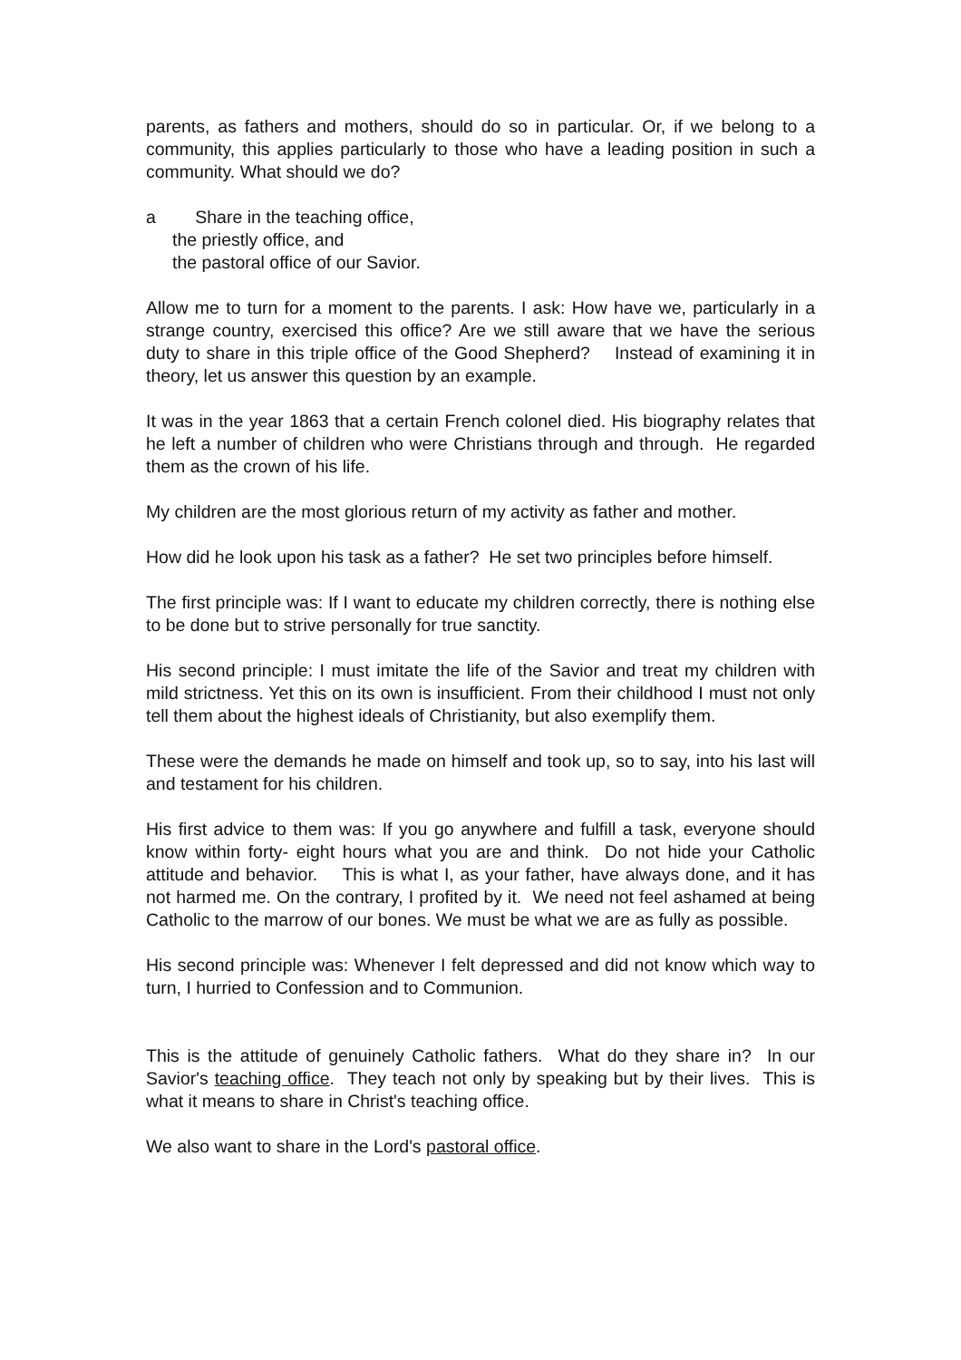parents, as fathers and mothers, should do so in particular. Or, if we belong to a community, this applies particularly to those who have a leading position in such a community. What should we do?
a Share in the teaching office,
the priestly office, and
the pastoral office of our Savior.
Allow me to turn for a moment to the parents. I ask: How have we, particularly in a strange country, exercised this office? Are we still aware that we have the serious duty to share in this triple office of the Good Shepherd? Instead of examining it in theory, let us answer this question by an example.
It was in the year 1863 that a certain French colonel died. His biography relates that he left a number of children who were Christians through and through. He regarded them as the crown of his life.
My children are the most glorious return of my activity as father and mother.
How did he look upon his task as a father? He set two principles before himself.
The first principle was: If I want to educate my children correctly, there is nothing else to be done but to strive personally for true sanctity.
His second principle: I must imitate the life of the Savior and treat my children with mild strictness. Yet this on its own is insufficient. From their childhood I must not only tell them about the highest ideals of Christianity, but also exemplify them.
These were the demands he made on himself and took up, so to say, into his last will and testament for his children.
His first advice to them was: If you go anywhere and fulfill a task, everyone should know within forty- eight hours what you are and think. Do not hide your Catholic attitude and behavior. This is what I, as your father, have always done, and it has not harmed me. On the contrary, I profited by it. We need not feel ashamed at being Catholic to the marrow of our bones. We must be what we are as fully as possible.
His second principle was: Whenever I felt depressed and did not know which way to turn, I hurried to Confession and to Communion.
This is the attitude of genuinely Catholic fathers. What do they share in? In our Savior's teaching office. They teach not only by speaking but by their lives. This is what it means to share in Christ's teaching office.
We also want to share in the Lord's pastoral office.